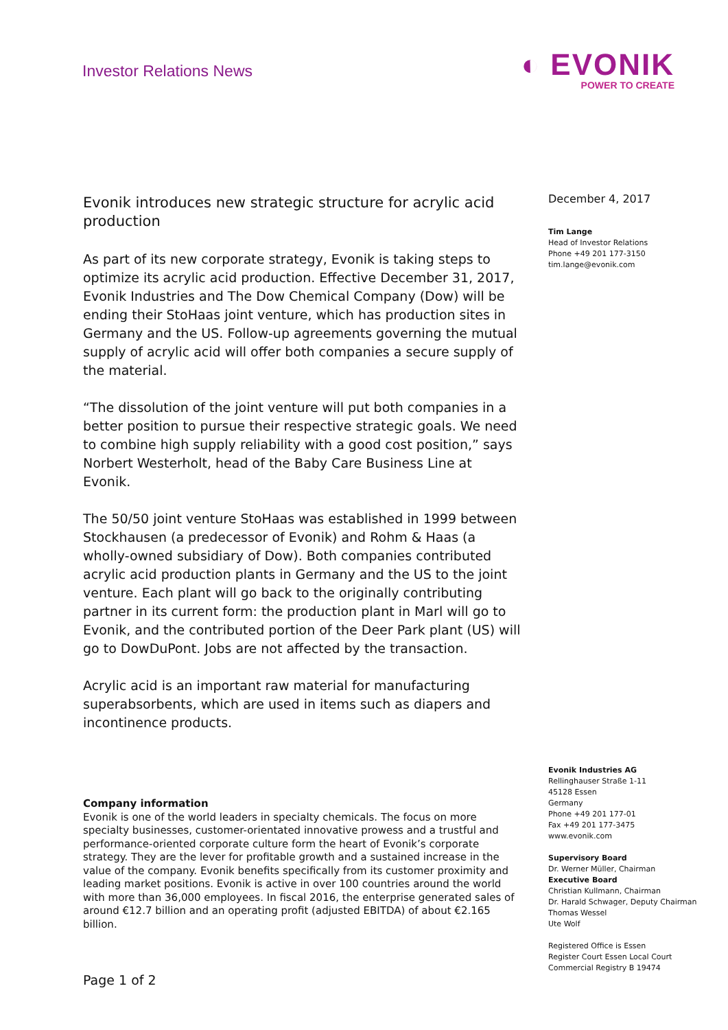Investor Relations News
◐ EVONIK
POWER TO CREATE
Evonik introduces new strategic structure for acrylic acid production
As part of its new corporate strategy, Evonik is taking steps to optimize its acrylic acid production. Effective December 31, 2017, Evonik Industries and The Dow Chemical Company (Dow) will be ending their StoHaas joint venture, which has production sites in Germany and the US. Follow-up agreements governing the mutual supply of acrylic acid will offer both companies a secure supply of the material.
“The dissolution of the joint venture will put both companies in a better position to pursue their respective strategic goals. We need to combine high supply reliability with a good cost position,” says Norbert Westerholt, head of the Baby Care Business Line at Evonik.
The 50/50 joint venture StoHaas was established in 1999 between Stockhausen (a predecessor of Evonik) and Rohm & Haas (a wholly-owned subsidiary of Dow). Both companies contributed acrylic acid production plants in Germany and the US to the joint venture. Each plant will go back to the originally contributing partner in its current form: the production plant in Marl will go to Evonik, and the contributed portion of the Deer Park plant (US) will go to DowDuPont. Jobs are not affected by the transaction.
Acrylic acid is an important raw material for manufacturing superabsorbents, which are used in items such as diapers and incontinence products.
Company information
Evonik is one of the world leaders in specialty chemicals. The focus on more specialty businesses, customer-orientated innovative prowess and a trustful and performance-oriented corporate culture form the heart of Evonik’s corporate strategy. They are the lever for profitable growth and a sustained increase in the value of the company. Evonik benefits specifically from its customer proximity and leading market positions. Evonik is active in over 100 countries around the world with more than 36,000 employees. In fiscal 2016, the enterprise generated sales of around €12.7 billion and an operating profit (adjusted EBITDA) of about €2.165 billion.
Page 1 of 2
December 4, 2017
Tim Lange
Head of Investor Relations
Phone +49 201 177-3150
tim.lange@evonik.com
Evonik Industries AG
Rellinghauser Straße 1-11
45128 Essen
Germany
Phone +49 201 177-01
Fax +49 201 177-3475
www.evonik.com
Supervisory Board
Dr. Werner Müller, Chairman
Executive Board
Christian Kullmann, Chairman
Dr. Harald Schwager, Deputy Chairman
Thomas Wessel
Ute Wolf
Registered Office is Essen
Register Court Essen Local Court
Commercial Registry B 19474